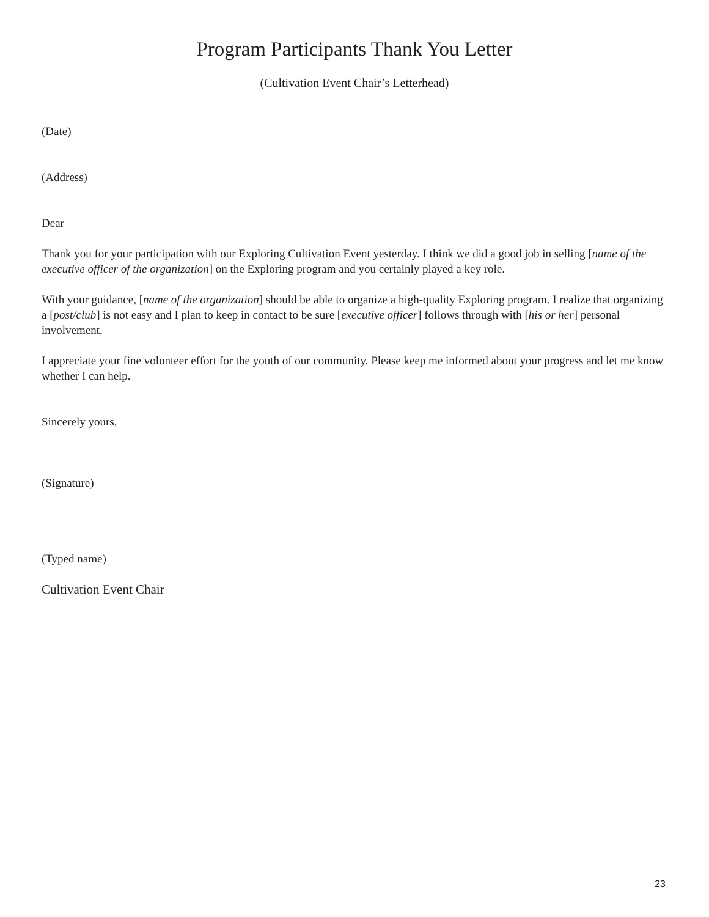Program Participants Thank You Letter
(Cultivation Event Chair’s Letterhead)
(Date)
(Address)
Dear
Thank you for your participation with our Exploring Cultivation Event yesterday. I think we did a good job in selling [name of the executive officer of the organization] on the Exploring program and you certainly played a key role.
With your guidance, [name of the organization] should be able to organize a high-quality Exploring program. I realize that organizing a [post/club] is not easy and I plan to keep in contact to be sure [executive officer] follows through with [his or her] personal involvement.
I appreciate your fine volunteer effort for the youth of our community. Please keep me informed about your progress and let me know whether I can help.
Sincerely yours,
(Signature)
(Typed name)
Cultivation Event Chair
23